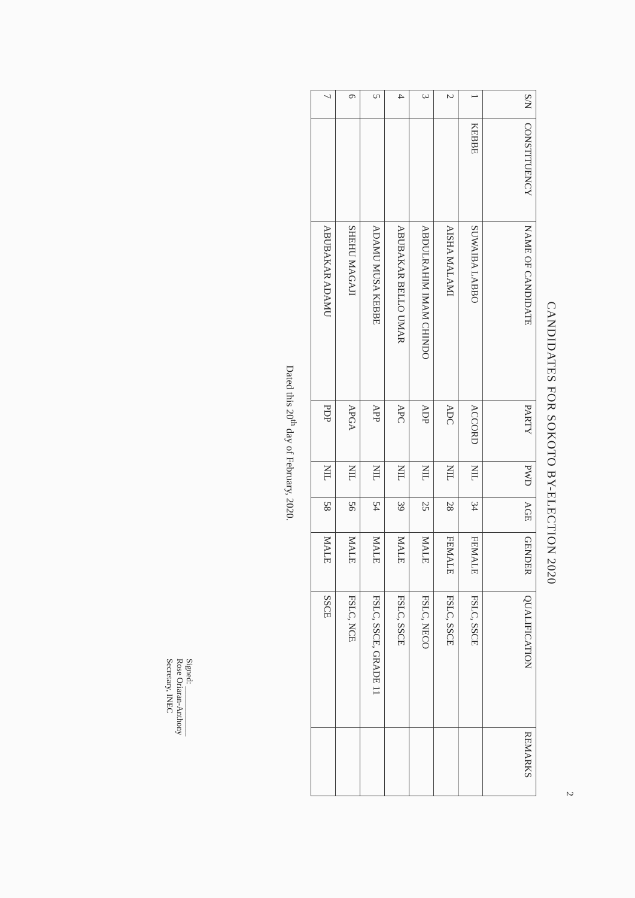2
CANDIDATES FOR SOKOTO BY-ELECTION 2020
| S/N | CONSTITUENCY | NAME OF CANDIDATE | PARTY | PWD | AGE | GENDER | QUALIFICATION | REMARKS |
| --- | --- | --- | --- | --- | --- | --- | --- | --- |
| 1 | KEBBE | SUWAIBA LABBO | ACCORD | NIL | 34 | FEMALE | FSLC, SSCE | |
| 2 | | AISHA MALAMI | ADC | NIL | 28 | FEMALE | FSLC, SSCE | |
| 3 | | ABDULRAHIM IMAM CHINDO | ADP | NIL | 25 | MALE | FSLC, NECO | |
| 4 | | ABUBAKAR BELLO UMAR | APC | NIL | 39 | MALE | FSLC, SSCE | |
| 5 | | ADAMU MUSA KEBBE | APP | NIL | 54 | MALE | FSLC, SSCE, GRADE 11 | |
| 6 | | SHEHU MAGAJI | APGA | NIL | 56 | MALE | FSLC, NCE | |
| 7 | | ABUBAKAR ADAMU | PDP | NIL | 58 | MALE | SSCE | |
Dated this 20<sup>th</sup> day of February, 2020.
Signed: ____________
Rose Oriaran-Anthony
Secretary, INEC